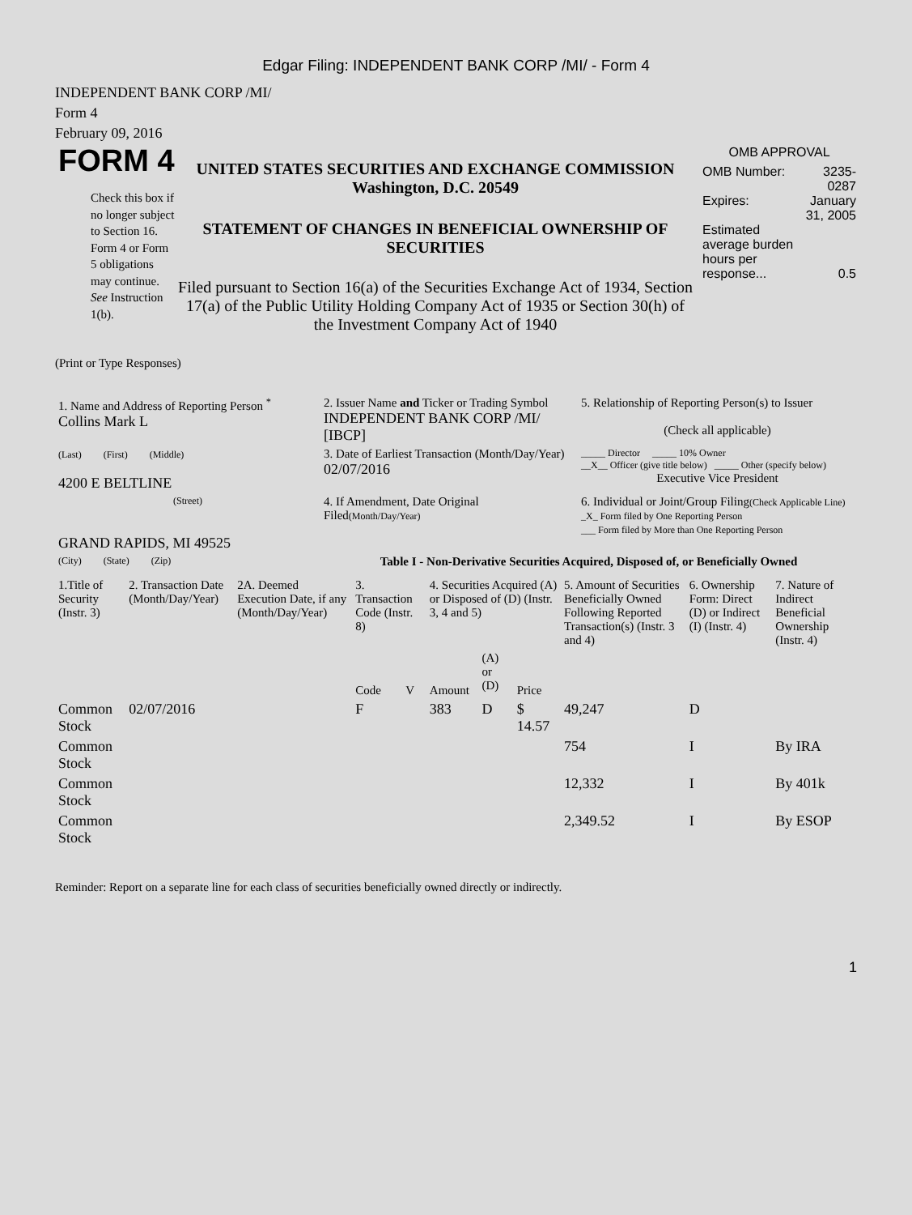Edgar Filing: INDEPENDENT BANK CORP /MI/ - Form 4
INDEPENDENT BANK CORP /MI/
Form 4
February 09, 2016
FORM 4
Check this box if no longer subject to Section 16. Form 4 or Form 5 obligations may continue. See Instruction 1(b).
UNITED STATES SECURITIES AND EXCHANGE COMMISSION
Washington, D.C. 20549
STATEMENT OF CHANGES IN BENEFICIAL OWNERSHIP OF SECURITIES
Filed pursuant to Section 16(a) of the Securities Exchange Act of 1934, Section 17(a) of the Public Utility Holding Company Act of 1935 or Section 30(h) of the Investment Company Act of 1940
OMB APPROVAL
| OMB Number: | 3235-0287 |
| Expires: | January 31, 2005 |
| Estimated average burden hours per response... | 0.5 |
(Print or Type Responses)
| 1. Name and Address of Reporting Person <sup>*</sup> Collins Mark L | 2. Issuer Name and Ticker or Trading Symbol INDEPENDENT BANK CORP /MI/ [IBCP] | 5. Relationship of Reporting Person(s) to Issuer (Check all applicable) |
| (Last) (First) (Middle) 4200 E BELTLINE | 3. Date of Earliest Transaction (Month/Day/Year) 02/07/2016 | _____ Director _____ 10% Owner __X__ Officer (give title below) _____ Other (specify below) Executive Vice President |
| (Street) GRAND RAPIDS, MI 49525 | 4. If Amendment, Date Original Filed (Month/Day/Year) | 6. Individual or Joint/Group Filing (Check Applicable Line) _X_ Form filed by One Reporting Person ___ Form filed by More than One Reporting Person |
| (City) (State) (Zip) | Table I - Non-Derivative Securities Acquired, Disposed of, or Beneficially Owned | |
| 1.Title of Security (Instr. 3) | 2. Transaction Date (Month/Day/Year) | 2A. Deemed Execution Date, if any (Month/Day/Year) | 3. Transaction Code (Instr. 8) | | 4. Securities Acquired (A) or Disposed of (D) (Instr. 3, 4 and 5) | | | 5. Amount of Securities Beneficially Owned Following Reported Transaction(s) (Instr. 3 and 4) | 6. Ownership Form: Direct (D) or Indirect (I) (Instr. 4) | 7. Nature of Indirect Beneficial Ownership (Instr. 4) |
| --- | --- | --- | --- | --- | --- | --- | --- | --- | --- | --- |
| | | | Code | V | Amount | (A) or (D) | Price | | | |
| Common Stock | 02/07/2016 | | F | | 383 | D | $ 14.57 | 49,247 | D | |
| Common Stock | | | | | | | | 754 | I | By IRA |
| Common Stock | | | | | | | | 12,332 | I | By 401k |
| Common Stock | | | | | | | | 2,349.52 | I | By ESOP |
Reminder: Report on a separate line for each class of securities beneficially owned directly or indirectly.
1